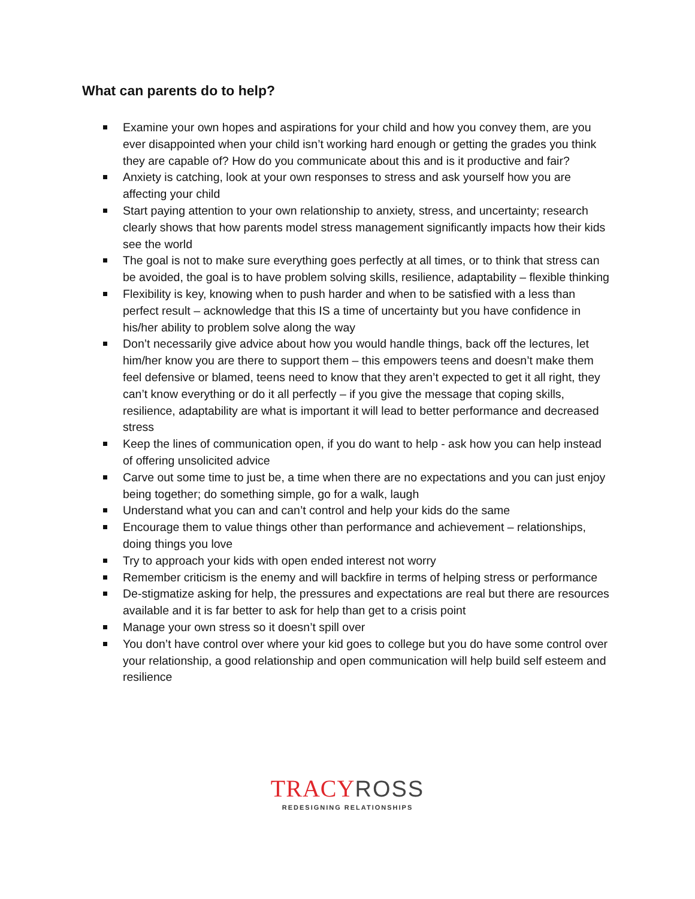What can parents do to help?
Examine your own hopes and aspirations for your child and how you convey them, are you ever disappointed when your child isn’t working hard enough or getting the grades you think they are capable of? How do you communicate about this and is it productive and fair?
Anxiety is catching, look at your own responses to stress and ask yourself how you are affecting your child
Start paying attention to your own relationship to anxiety, stress, and uncertainty; research clearly shows that how parents model stress management significantly impacts how their kids see the world
The goal is not to make sure everything goes perfectly at all times, or to think that stress can be avoided, the goal is to have problem solving skills, resilience, adaptability – flexible thinking
Flexibility is key, knowing when to push harder and when to be satisfied with a less than perfect result – acknowledge that this IS a time of uncertainty but you have confidence in his/her ability to problem solve along the way
Don’t necessarily give advice about how you would handle things, back off the lectures, let him/her know you are there to support them – this empowers teens and doesn’t make them feel defensive or blamed, teens need to know that they aren’t expected to get it all right, they can’t know everything or do it all perfectly – if you give the message that coping skills, resilience, adaptability are what is important it will lead to better performance and decreased stress
Keep the lines of communication open, if you do want to help - ask how you can help instead of offering unsolicited advice
Carve out some time to just be, a time when there are no expectations and you can just enjoy being together; do something simple, go for a walk, laugh
Understand what you can and can’t control and help your kids do the same
Encourage them to value things other than performance and achievement – relationships, doing things you love
Try to approach your kids with open ended interest not worry
Remember criticism is the enemy and will backfire in terms of helping stress or performance
De-stigmatize asking for help, the pressures and expectations are real but there are resources available and it is far better to ask for help than get to a crisis point
Manage your own stress so it doesn’t spill over
You don’t have control over where your kid goes to college but you do have some control over your relationship, a good relationship and open communication will help build self esteem and resilience
TRACY ROSS
REDESIGNING RELATIONSHIPS